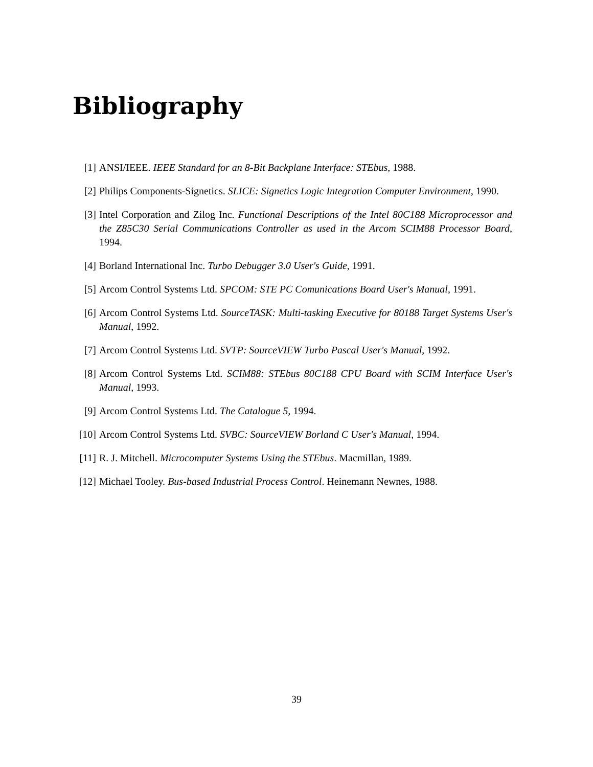Bibliography
[1] ANSI/IEEE. IEEE Standard for an 8-Bit Backplane Interface: STEbus, 1988.
[2] Philips Components-Signetics. SLICE: Signetics Logic Integration Computer Environment, 1990.
[3] Intel Corporation and Zilog Inc. Functional Descriptions of the Intel 80C188 Microprocessor and the Z85C30 Serial Communications Controller as used in the Arcom SCIM88 Processor Board, 1994.
[4] Borland International Inc. Turbo Debugger 3.0 User's Guide, 1991.
[5] Arcom Control Systems Ltd. SPCOM: STE PC Comunications Board User's Manual, 1991.
[6] Arcom Control Systems Ltd. SourceTASK: Multi-tasking Executive for 80188 Target Systems User's Manual, 1992.
[7] Arcom Control Systems Ltd. SVTP: SourceVIEW Turbo Pascal User's Manual, 1992.
[8] Arcom Control Systems Ltd. SCIM88: STEbus 80C188 CPU Board with SCIM Interface User's Manual, 1993.
[9] Arcom Control Systems Ltd. The Catalogue 5, 1994.
[10]
Arcom Control Systems Ltd. SVBC: SourceVIEW Borland C User's Manual, 1994.
[11]
R. J. Mitchell. Microcomputer Systems Using the STEbus. Macmillan, 1989.
[12]
Michael Tooley. Bus-based Industrial Process Control. Heinemann Newnes, 1988.
39